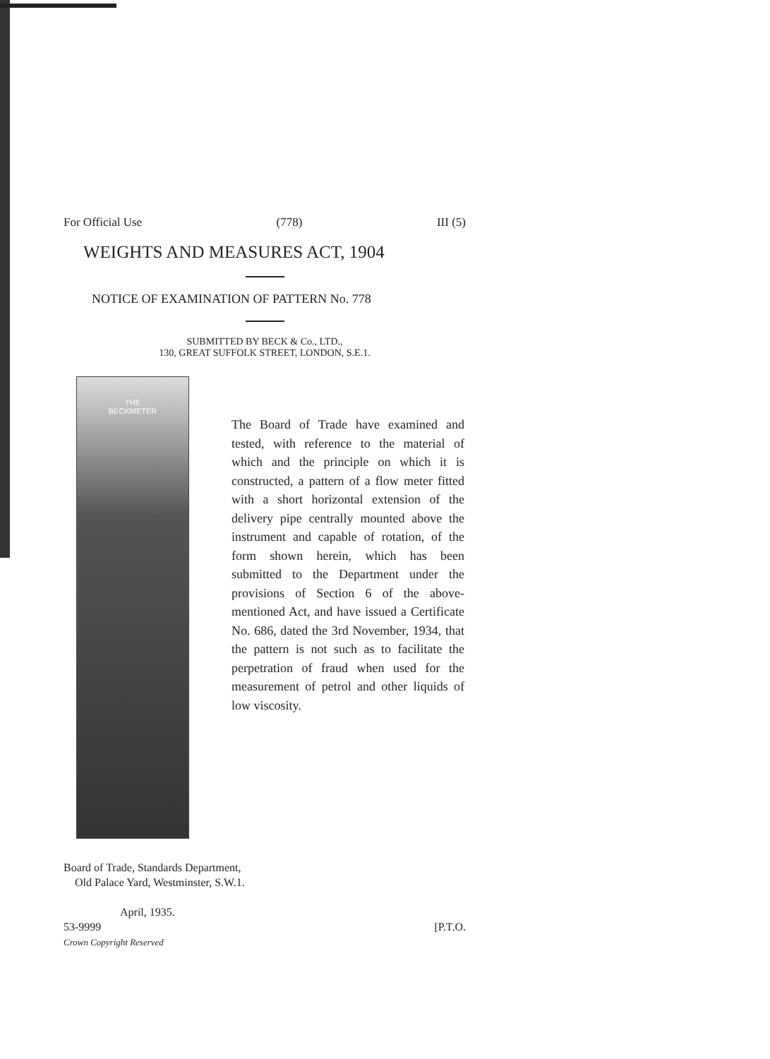For Official Use (778) III (5)
WEIGHTS AND MEASURES ACT, 1904
NOTICE OF EXAMINATION OF PATTERN No. 778
SUBMITTED BY BECK & Co., LTD.,
130, GREAT SUFFOLK STREET, LONDON, S.E.1.
THE
BECKMETER
The Board of Trade have examined and tested, with reference to the material of which and the principle on which it is constructed, a pattern of a flow meter fitted with a short horizontal extension of the delivery pipe centrally mounted above the instrument and capable of rotation, of the form shown herein, which has been submitted to the Department under the provisions of Section 6 of the above-mentioned Act, and have issued a Certificate No. 686, dated the 3rd November, 1934, that the pattern is not such as to facilitate the perpetration of fraud when used for the measurement of petrol and other liquids of low viscosity.
Board of Trade, Standards Department,
Old Palace Yard, Westminster, S.W.1.
April, 1935.
53-9999 [P.T.O.
Crown Copyright Reserved